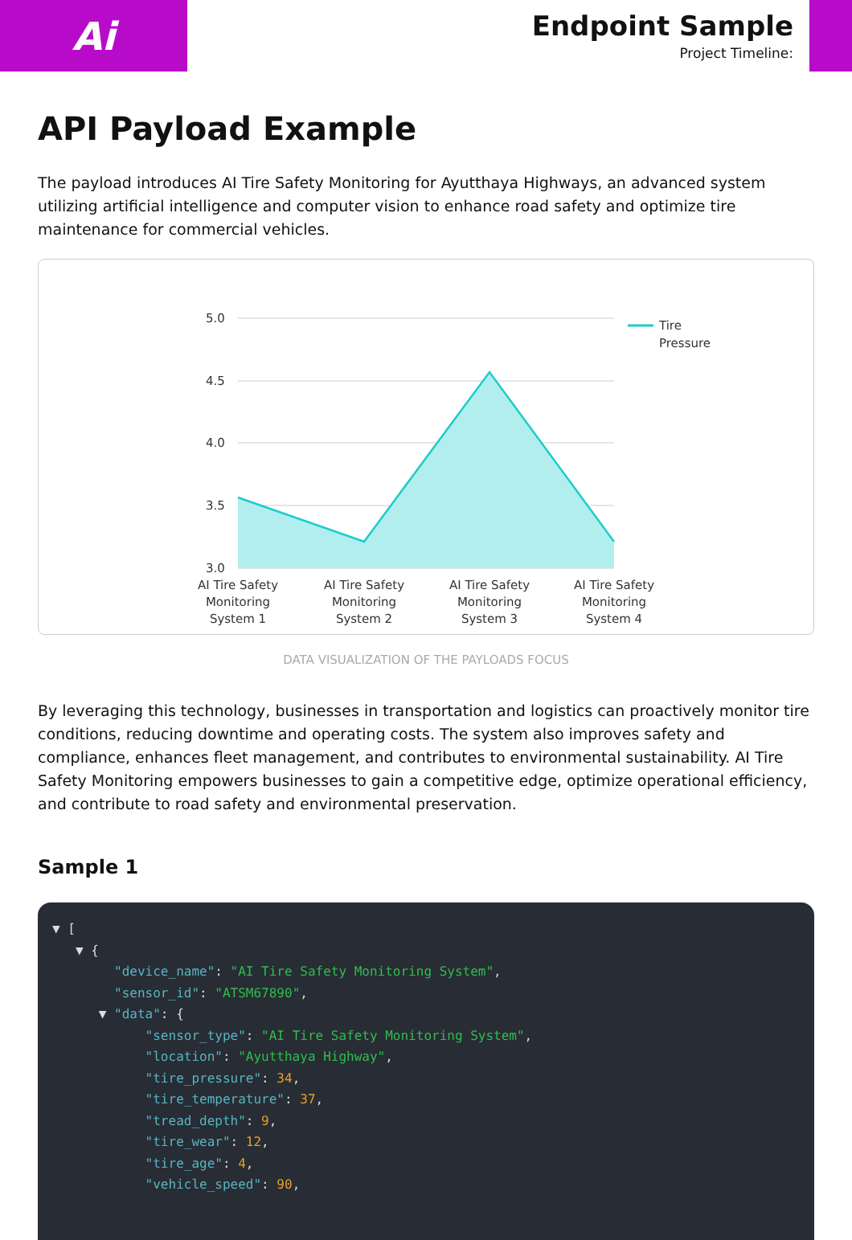Ai
Endpoint Sample
Project Timeline:
API Payload Example
The payload introduces AI Tire Safety Monitoring for Ayutthaya Highways, an advanced system utilizing artificial intelligence and computer vision to enhance road safety and optimize tire maintenance for commercial vehicles.
5.0
4.5
4.0
3.5
3.0
Tire
Pressure
AI Tire Safety
Monitoring
System 1
AI Tire Safety
Monitoring
System 2
AI Tire Safety
Monitoring
System 3
AI Tire Safety
Monitoring
System 4
DATA VISUALIZATION OF THE PAYLOADS FOCUS
By leveraging this technology, businesses in transportation and logistics can proactively monitor tire conditions, reducing downtime and operating costs. The system also improves safety and compliance, enhances fleet management, and contributes to environmental sustainability. AI Tire Safety Monitoring empowers businesses to gain a competitive edge, optimize operational efficiency, and contribute to road safety and environmental preservation.
Sample 1
▼ [
   ▼ {
        "device_name": "AI Tire Safety Monitoring System",
        "sensor_id": "ATSM67890",
      ▼ "data": {
            "sensor_type": "AI Tire Safety Monitoring System",
            "location": "Ayutthaya Highway",
            "tire_pressure": 34,
            "tire_temperature": 37,
            "tread_depth": 9,
            "tire_wear": 12,
            "tire_age": 4,
            "vehicle_speed": 90,